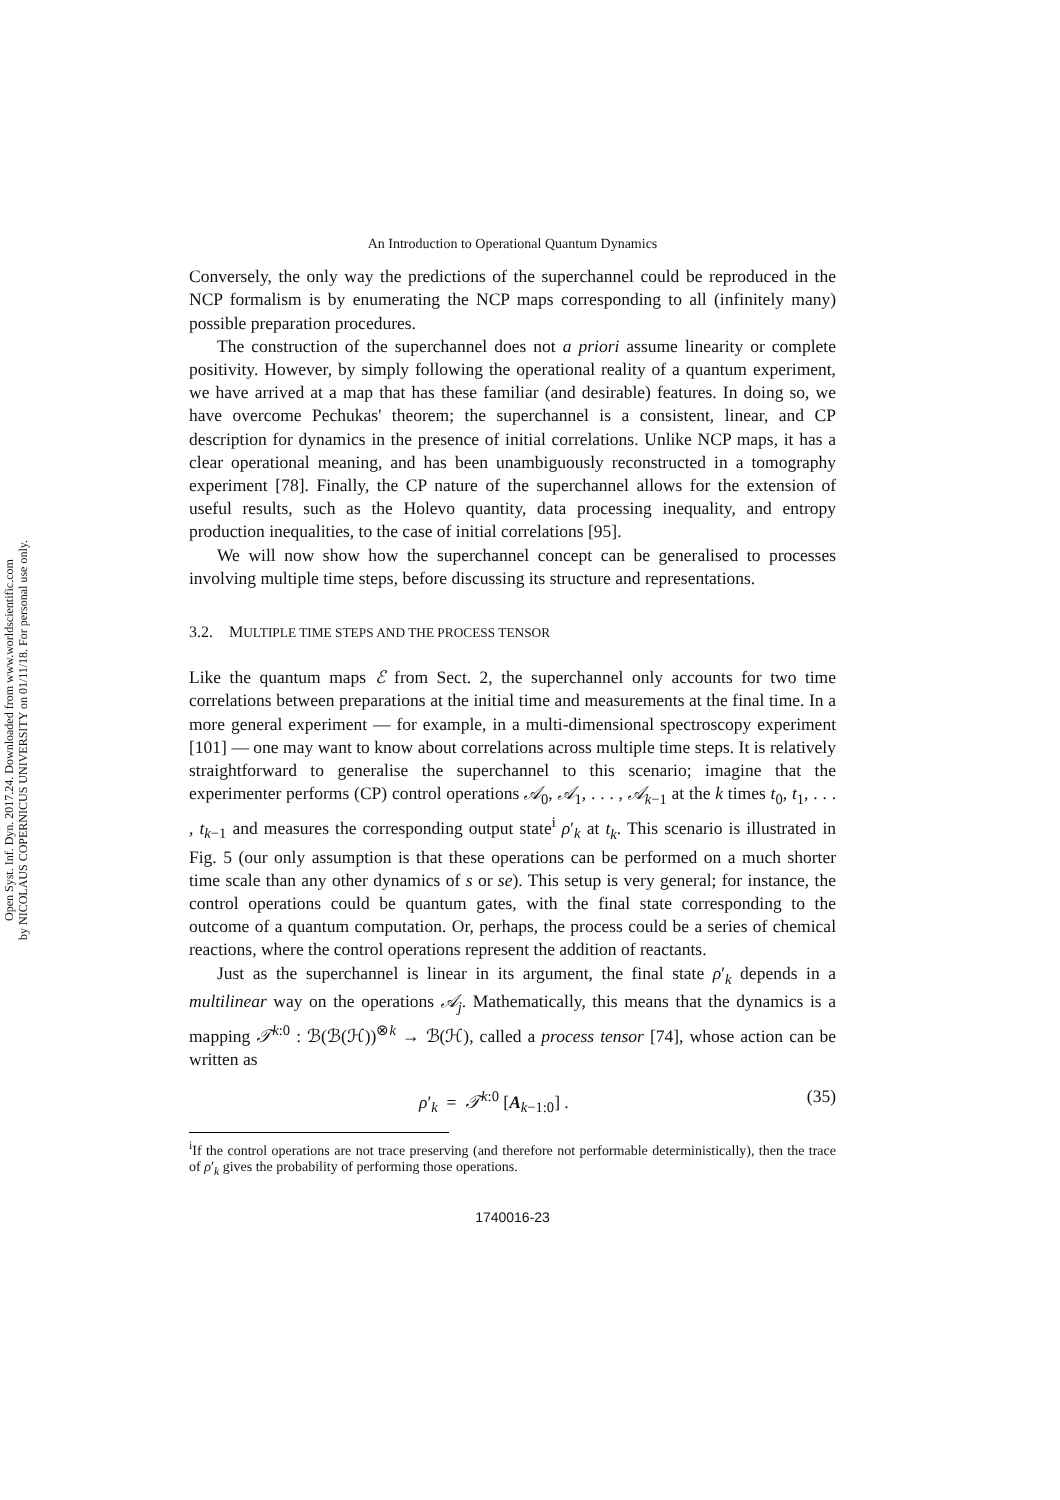Open Syst. Inf. Dyn. 2017.24. Downloaded from www.worldscientific.com
by NICOLAUS COPERNICUS UNIVERSITY on 01/11/18. For personal use only.
An Introduction to Operational Quantum Dynamics
Conversely, the only way the predictions of the superchannel could be reproduced in the NCP formalism is by enumerating the NCP maps corresponding to all (infinitely many) possible preparation procedures.
The construction of the superchannel does not a priori assume linearity or complete positivity. However, by simply following the operational reality of a quantum experiment, we have arrived at a map that has these familiar (and desirable) features. In doing so, we have overcome Pechukas' theorem; the superchannel is a consistent, linear, and CP description for dynamics in the presence of initial correlations. Unlike NCP maps, it has a clear operational meaning, and has been unambiguously reconstructed in a tomography experiment [78]. Finally, the CP nature of the superchannel allows for the extension of useful results, such as the Holevo quantity, data processing inequality, and entropy production inequalities, to the case of initial correlations [95].
We will now show how the superchannel concept can be generalised to processes involving multiple time steps, before discussing its structure and representations.
3.2. MULTIPLE TIME STEPS AND THE PROCESS TENSOR
Like the quantum maps ℰ from Sect. 2, the superchannel only accounts for two time correlations between preparations at the initial time and measurements at the final time. In a more general experiment — for example, in a multi-dimensional spectroscopy experiment [101] — one may want to know about correlations across multiple time steps. It is relatively straightforward to generalise the superchannel to this scenario; imagine that the experimenter performs (CP) control operations 𝒜<sub>0</sub>, 𝒜<sub>1</sub>, . . . , 𝒜<sub>k−1</sub> at the k times t<sub>0</sub>, t<sub>1</sub>, . . . , t<sub>k−1</sub> and measures the corresponding output state<sup>i</sup> ρ′<sub>k</sub> at t<sub>k</sub>. This scenario is illustrated in Fig. 5 (our only assumption is that these operations can be performed on a much shorter time scale than any other dynamics of s or se). This setup is very general; for instance, the control operations could be quantum gates, with the final state corresponding to the outcome of a quantum computation. Or, perhaps, the process could be a series of chemical reactions, where the control operations represent the addition of reactants.
Just as the superchannel is linear in its argument, the final state ρ′<sub>k</sub> depends in a multilinear way on the operations 𝒜<sub>j</sub>. Mathematically, this means that the dynamics is a mapping 𝒯<sup>k:0</sup> : ℬ(ℬ(ℋ))<sup>⊗k</sup> → ℬ(ℋ), called a process tensor [74], whose action can be written as
ρ′<sub>k</sub> = 𝒯<sup>k:0</sup> [A<sub>k−1:0</sub>] . (35)
<sup>i</sup> If the control operations are not trace preserving (and therefore not performable deterministically), then the trace of ρ′<sub>k</sub> gives the probability of performing those operations.
1740016-23